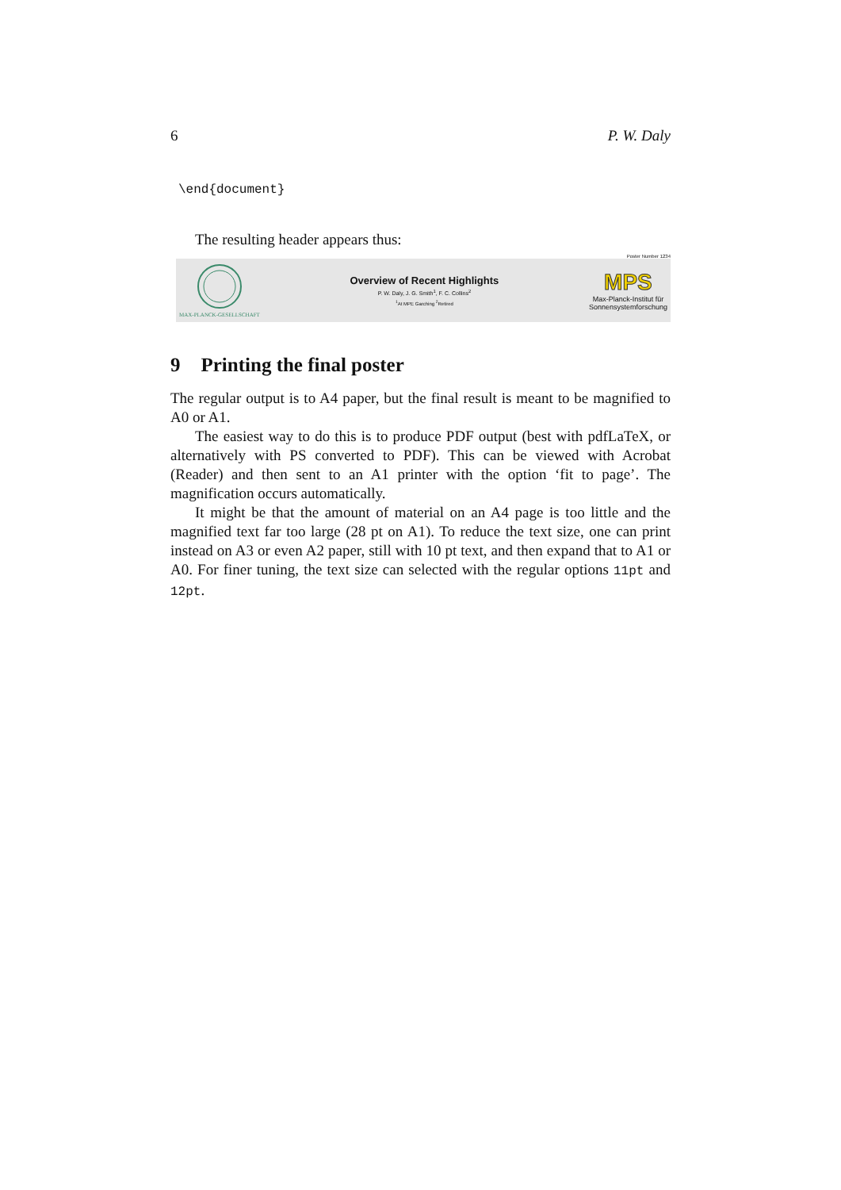6 P. W. Daly
\end{document}
The resulting header appears thus:
Poster Number 1234
MAX-PLANCK-GESELLSCHAFT
Overview of Recent Highlights
P. W. Daly, J. G. Smith<sup>1</sup>, F. C. Collins<sup>2</sup>
<sup>1</sup> At MPE Garching <sup>2</sup>Retired
MPS
Max-Planck-Institut für
Sonnensystemforschung
9 Printing the final poster
The regular output is to A4 paper, but the final result is meant to be magnified to A0 or A1.
The easiest way to do this is to produce PDF output (best with pdfLaTeX, or alternatively with PS converted to PDF). This can be viewed with Acrobat (Reader) and then sent to an A1 printer with the option ‘fit to page’. The magnification occurs automatically.
It might be that the amount of material on an A4 page is too little and the magnified text far too large (28 pt on A1). To reduce the text size, one can print instead on A3 or even A2 paper, still with 10 pt text, and then expand that to A1 or A0. For finer tuning, the text size can selected with the regular options 11pt and 12pt.